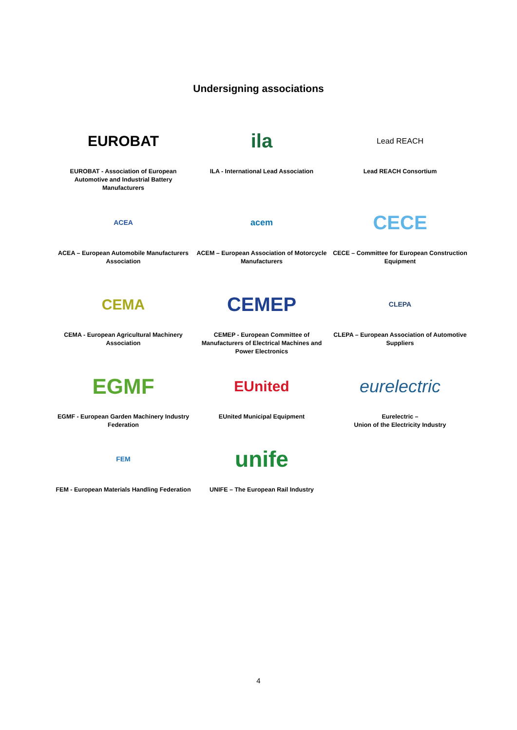Undersigning associations
EUROBAT
EUROBAT - Association of European Automotive and Industrial Battery Manufacturers
ila
ILA - International Lead Association
Lead REACH
Lead REACH Consortium
ACEA
ACEA – European Automobile Manufacturers Association
acem
ACEM – European Association of Motorcycle Manufacturers
CECE
CECE – Committee for European Construction Equipment
CEMA
CEMA - European Agricultural Machinery Association
CEMEP
CEMEP - European Committee of Manufacturers of Electrical Machines and Power Electronics
CLEPA
CLEPA – European Association of Automotive Suppliers
EGMF
EGMF - European Garden Machinery Industry Federation
EUnited
EUnited Municipal Equipment
eurelectric
Eurelectric –
Union of the Electricity Industry
FEM
FEM - European Materials Handling Federation
unife
UNIFE – The European Rail Industry
4